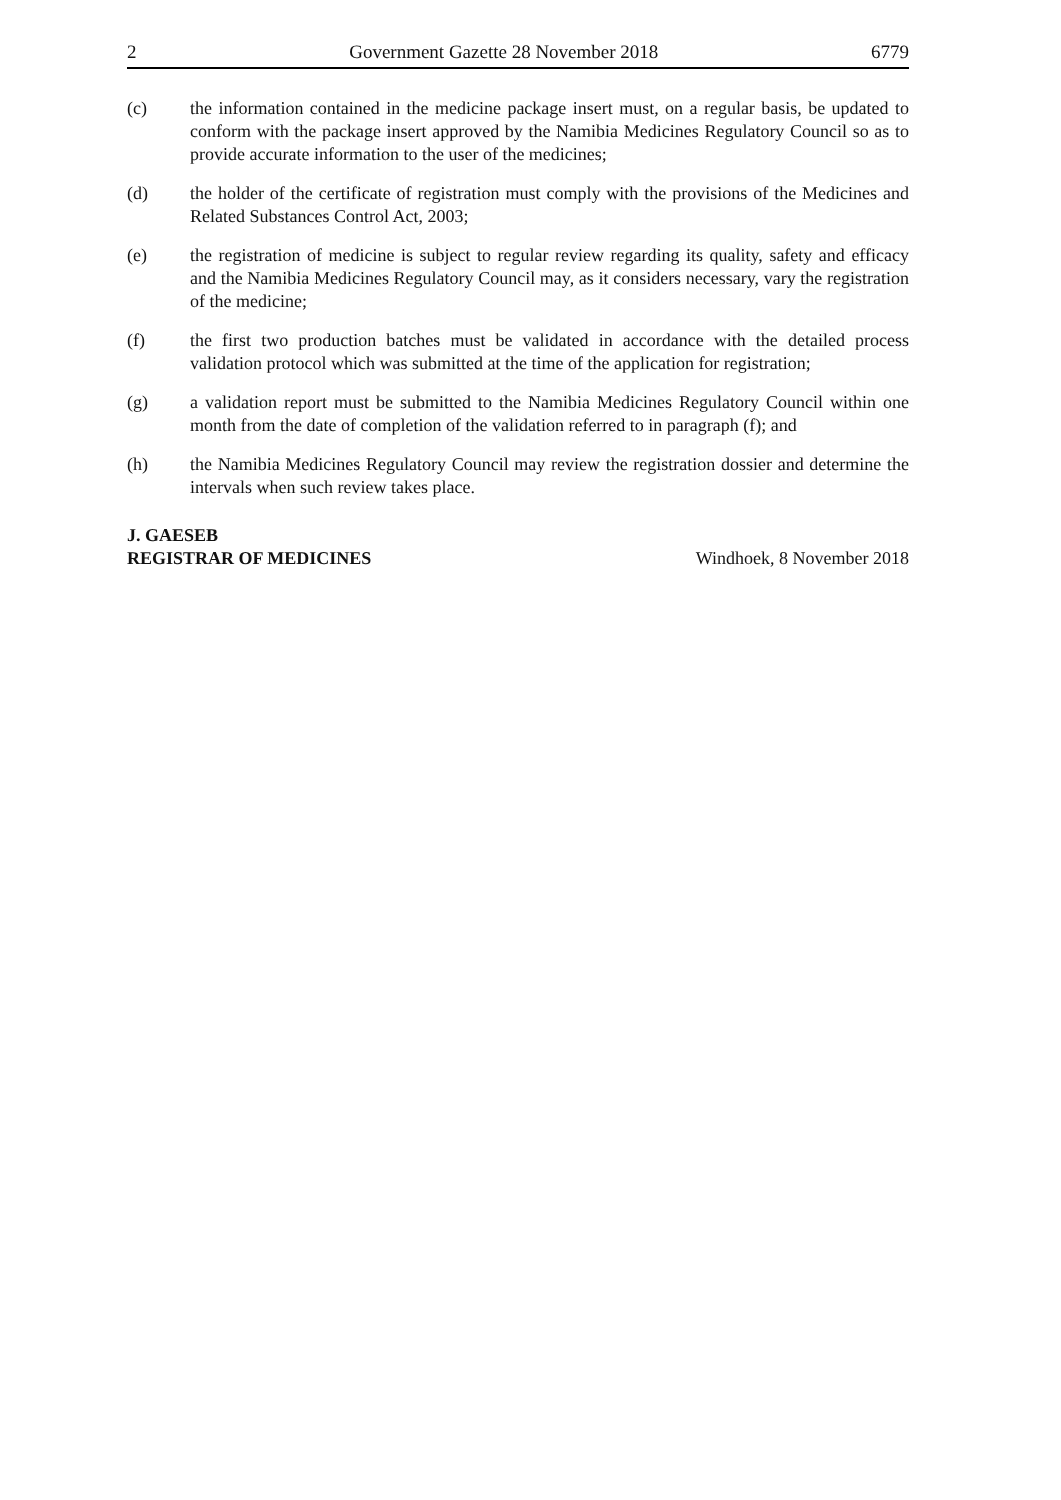2 Government Gazette 28 November 2018 6779
(c) the information contained in the medicine package insert must, on a regular basis, be updated to conform with the package insert approved by the Namibia Medicines Regulatory Council so as to provide accurate information to the user of the medicines;
(d) the holder of the certificate of registration must comply with the provisions of the Medicines and Related Substances Control Act, 2003;
(e) the registration of medicine is subject to regular review regarding its quality, safety and efficacy and the Namibia Medicines Regulatory Council may, as it considers necessary, vary the registration of the medicine;
(f) the first two production batches must be validated in accordance with the detailed process validation protocol which was submitted at the time of the application for registration;
(g) a validation report must be submitted to the Namibia Medicines Regulatory Council within one month from the date of completion of the validation referred to in paragraph (f); and
(h) the Namibia Medicines Regulatory Council may review the registration dossier and determine the intervals when such review takes place.
J. GAESEB
REGISTRAR OF MEDICINES
Windhoek, 8 November 2018